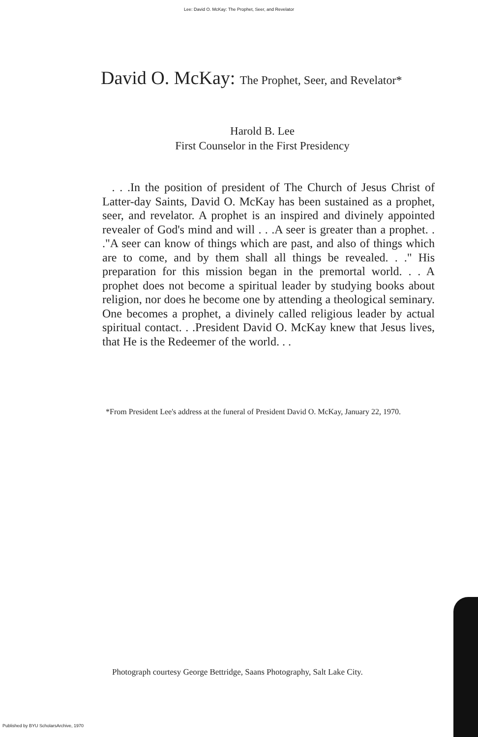Lee: David O. McKay: The Prophet, Seer, and Revelator
David O. McKay: The Prophet, Seer, and Revelator*
Harold B. Lee
First Counselor in the First Presidency
. . .In the position of president of The Church of Jesus Christ of Latter-day Saints, David O. McKay has been sustained as a prophet, seer, and revelator. A prophet is an inspired and divinely appointed revealer of God's mind and will . . .A seer is greater than a prophet. . ."A seer can know of things which are past, and also of things which are to come, and by them shall all things be revealed. . ." His preparation for this mission began in the premortal world. . . A prophet does not become a spiritual leader by studying books about religion, nor does he become one by attending a theological seminary. One becomes a prophet, a divinely called religious leader by actual spiritual contact. . .President David O. McKay knew that Jesus lives, that He is the Redeemer of the world. . .
*From President Lee's address at the funeral of President David O. McKay, January 22, 1970.
Photograph courtesy George Bettridge, Saans Photography, Salt Lake City.
Published by BYU ScholarsArchive, 1970